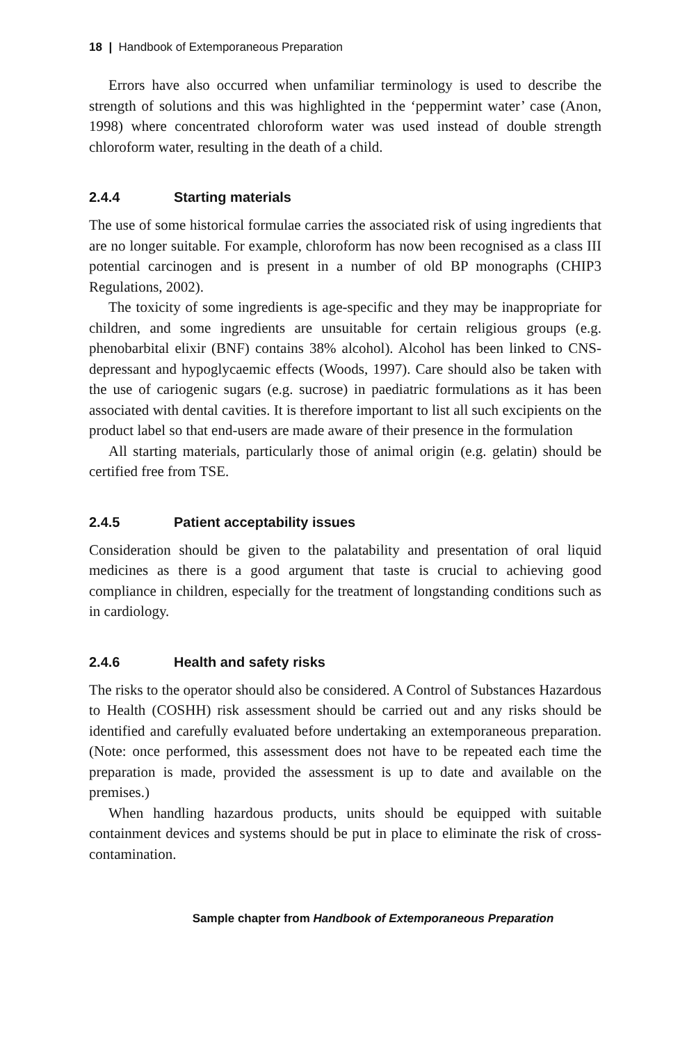18 | Handbook of Extemporaneous Preparation
Errors have also occurred when unfamiliar terminology is used to describe the strength of solutions and this was highlighted in the ‘peppermint water’ case (Anon, 1998) where concentrated chloroform water was used instead of double strength chloroform water, resulting in the death of a child.
2.4.4 Starting materials
The use of some historical formulae carries the associated risk of using ingredients that are no longer suitable. For example, chloroform has now been recognised as a class III potential carcinogen and is present in a number of old BP monographs (CHIP3 Regulations, 2002).
The toxicity of some ingredients is age-specific and they may be inappropriate for children, and some ingredients are unsuitable for certain religious groups (e.g. phenobarbital elixir (BNF) contains 38% alcohol). Alcohol has been linked to CNS-depressant and hypoglycaemic effects (Woods, 1997). Care should also be taken with the use of cariogenic sugars (e.g. sucrose) in paediatric formulations as it has been associated with dental cavities. It is therefore important to list all such excipients on the product label so that end-users are made aware of their presence in the formulation
All starting materials, particularly those of animal origin (e.g. gelatin) should be certified free from TSE.
2.4.5 Patient acceptability issues
Consideration should be given to the palatability and presentation of oral liquid medicines as there is a good argument that taste is crucial to achieving good compliance in children, especially for the treatment of longstanding conditions such as in cardiology.
2.4.6 Health and safety risks
The risks to the operator should also be considered. A Control of Substances Hazardous to Health (COSHH) risk assessment should be carried out and any risks should be identified and carefully evaluated before undertaking an extemporaneous preparation. (Note: once performed, this assessment does not have to be repeated each time the preparation is made, provided the assessment is up to date and available on the premises.)
When handling hazardous products, units should be equipped with suitable containment devices and systems should be put in place to eliminate the risk of cross-contamination.
Sample chapter from Handbook of Extemporaneous Preparation